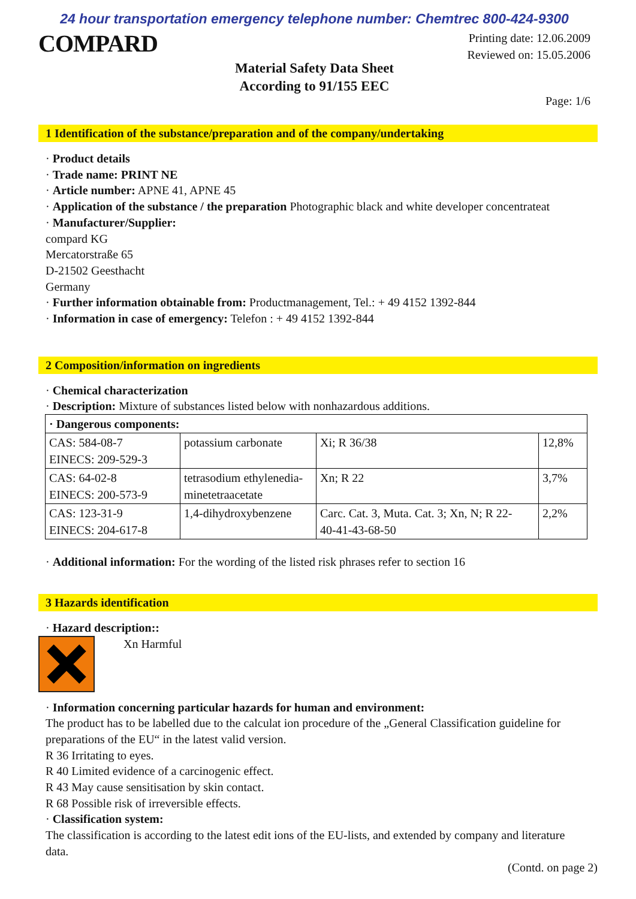24 hour transportation emergency telephone number: Chemtrec 800-424-9300
COMPARD
Printing date: 12.06.2009
Reviewed on: 15.05.2006
Material Safety Data Sheet
According to 91/155 EEC
Page: 1/6
1 Identification of the substance/preparation and of the company/undertaking
· Product details
· Trade name: PRINT NE
· Article number: APNE 41, APNE 45
· Application of the substance / the preparation Photographic black and white developer concentrateat
· Manufacturer/Supplier:
compard KG
Mercatorstraße 65
D-21502 Geesthacht
Germany
· Further information obtainable from: Productmanagement, Tel.: + 49 4152 1392-844
· Information in case of emergency: Telefon : + 49 4152 1392-844
2 Composition/information on ingredients
· Chemical characterization
· Description: Mixture of substances listed below with nonhazardous additions.
| · Dangerous components: | | | |
| CAS: 584-08-7 EINECS: 209-529-3 | potassium carbonate | Xi; R 36/38 | 12,8% |
| CAS: 64-02-8 EINECS: 200-573-9 | tetrasodium ethylenedia- minetetraacetate | Xn; R 22 | 3,7% |
| CAS: 123-31-9 EINECS: 204-617-8 | 1,4-dihydroxybenzene | Carc. Cat. 3, Muta. Cat. 3; Xn, N; R 22- 40-41-43-68-50 | 2,2% |
· Additional information: For the wording of the listed risk phrases refer to section 16
3 Hazards identification
· Hazard description::
Xn Harmful
· Information concerning particular hazards for human and environment:
The product has to be labelled due to the calculat ion procedure of the „General Classification guideline for preparations of the EU“ in the latest valid version.
R 36 Irritating to eyes.
R 40 Limited evidence of a carcinogenic effect.
R 43 May cause sensitisation by skin contact.
R 68 Possible risk of irreversible effects.
· Classification system:
The classification is according to the latest edit ions of the EU-lists, and extended by company and literature data.
(Contd. on page 2)